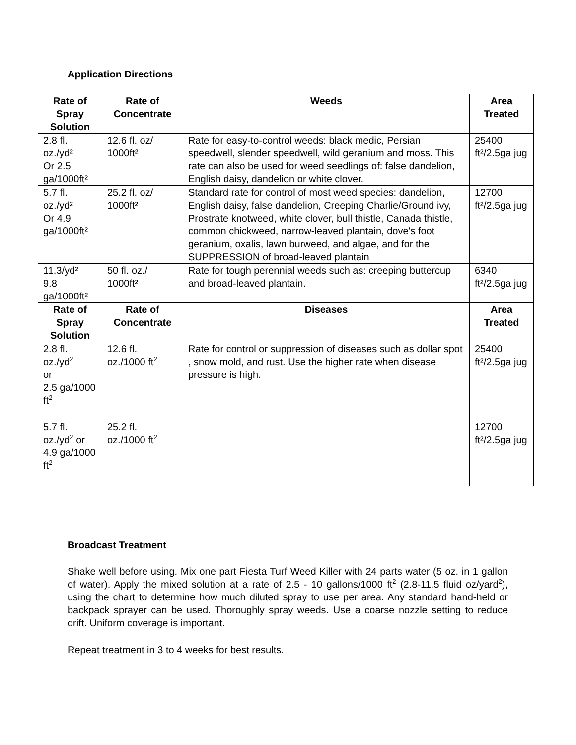Application Directions
| Rate of Spray Solution | Rate of Concentrate | Weeds | Area Treated |
| --- | --- | --- | --- |
| 2.8 fl. oz./yd² Or 2.5 ga/1000ft² | 12.6 fl. oz/ 1000ft² | Rate for easy-to-control weeds: black medic, Persian speedwell, slender speedwell, wild geranium and moss. This rate can also be used for weed seedlings of: false dandelion, English daisy, dandelion or white clover. | 25400 ft²/2.5ga jug |
| 5.7 fl. oz./yd² Or 4.9 ga/1000ft² | 25.2 fl. oz/ 1000ft² | Standard rate for control of most weed species: dandelion, English daisy, false dandelion, Creeping Charlie/Ground ivy, Prostrate knotweed, white clover, bull thistle, Canada thistle, common chickweed, narrow-leaved plantain, dove's foot geranium, oxalis, lawn burweed, and algae, and for the SUPPRESSION of broad-leaved plantain | 12700 ft²/2.5ga jug |
| 11.3/yd² 9.8 ga/1000ft² | 50 fl. oz./ 1000ft² | Rate for tough perennial weeds such as: creeping buttercup and broad-leaved plantain. | 6340 ft²/2.5ga jug |
| Rate of Spray Solution | Rate of Concentrate | Diseases | Area Treated |
| 2.8 fl. oz./yd<sup>2</sup> or 2.5 ga/1000 ft<sup>2</sup> | 12.6 fl. oz./1000 ft<sup>2</sup> | Rate for control or suppression of diseases such as dollar spot , snow mold, and rust. Use the higher rate when disease pressure is high. | 25400 ft²/2.5ga jug |
| 5.7 fl. oz./yd<sup>2</sup> or 4.9 ga/1000 ft<sup>2</sup> | 25.2 fl. oz./1000 ft<sup>2</sup> | | 12700 ft²/2.5ga jug |
Broadcast Treatment
Shake well before using. Mix one part Fiesta Turf Weed Killer with 24 parts water (5 oz. in 1 gallon of water). Apply the mixed solution at a rate of 2.5 - 10 gallons/1000 ft<sup>2</sup> (2.8-11.5 fluid oz/yard<sup>2</sup>), using the chart to determine how much diluted spray to use per area. Any standard hand-held or backpack sprayer can be used. Thoroughly spray weeds. Use a coarse nozzle setting to reduce drift. Uniform coverage is important.
Repeat treatment in 3 to 4 weeks for best results.